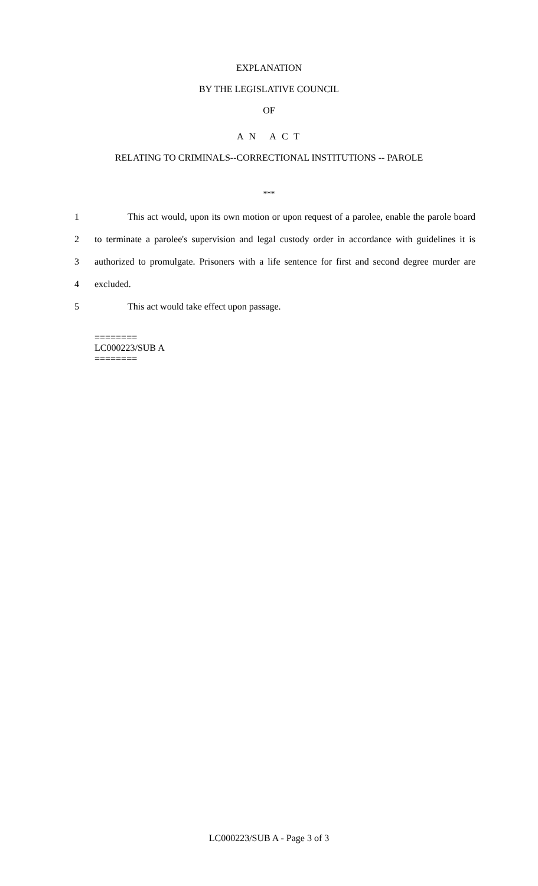EXPLANATION
BY THE LEGISLATIVE COUNCIL
OF
A N A C T
RELATING TO CRIMINALS--CORRECTIONAL INSTITUTIONS -- PAROLE
***
1 This act would, upon its own motion or upon request of a parolee, enable the parole board
2 to terminate a parolee's supervision and legal custody order in accordance with guidelines it is
3 authorized to promulgate. Prisoners with a life sentence for first and second degree murder are
4 excluded.
5 This act would take effect upon passage.
========
LC000223/SUB A
========
LC000223/SUB A - Page 3 of 3